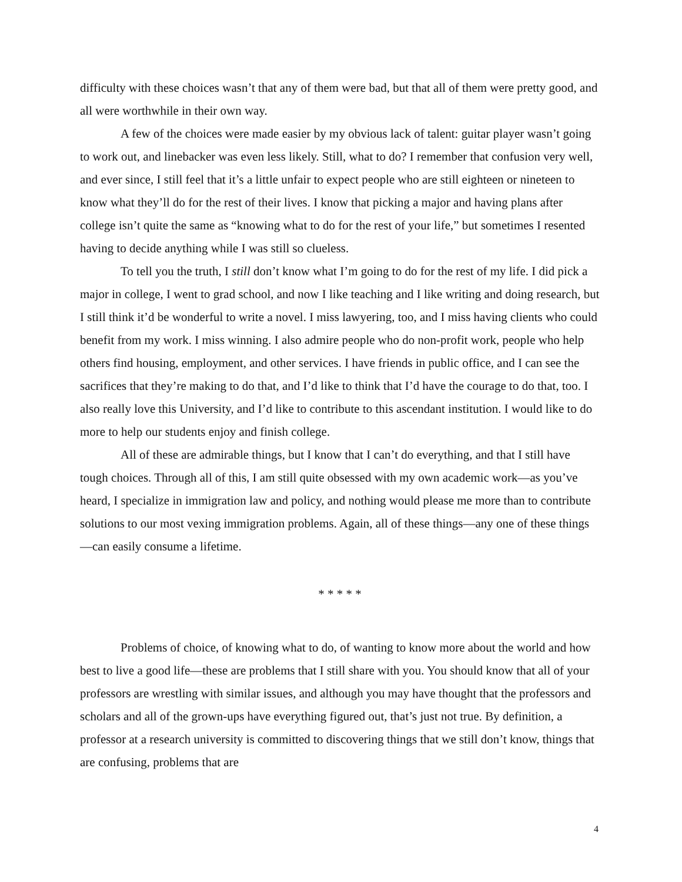difficulty with these choices wasn’t that any of them were bad, but that all of them were pretty good, and all were worthwhile in their own way.
A few of the choices were made easier by my obvious lack of talent: guitar player wasn’t going to work out, and linebacker was even less likely. Still, what to do? I remember that confusion very well, and ever since, I still feel that it’s a little unfair to expect people who are still eighteen or nineteen to know what they’ll do for the rest of their lives. I know that picking a major and having plans after college isn’t quite the same as “knowing what to do for the rest of your life,” but sometimes I resented having to decide anything while I was still so clueless.
To tell you the truth, I still don’t know what I’m going to do for the rest of my life. I did pick a major in college, I went to grad school, and now I like teaching and I like writing and doing research, but I still think it’d be wonderful to write a novel. I miss lawyering, too, and I miss having clients who could benefit from my work. I miss winning. I also admire people who do non-profit work, people who help others find housing, employment, and other services. I have friends in public office, and I can see the sacrifices that they’re making to do that, and I’d like to think that I’d have the courage to do that, too. I also really love this University, and I’d like to contribute to this ascendant institution. I would like to do more to help our students enjoy and finish college.
All of these are admirable things, but I know that I can’t do everything, and that I still have tough choices. Through all of this, I am still quite obsessed with my own academic work—as you’ve heard, I specialize in immigration law and policy, and nothing would please me more than to contribute solutions to our most vexing immigration problems. Again, all of these things—any one of these things—can easily consume a lifetime.
* * * * *
Problems of choice, of knowing what to do, of wanting to know more about the world and how best to live a good life—these are problems that I still share with you. You should know that all of your professors are wrestling with similar issues, and although you may have thought that the professors and scholars and all of the grown-ups have everything figured out, that’s just not true. By definition, a professor at a research university is committed to discovering things that we still don’t know, things that are confusing, problems that are
4